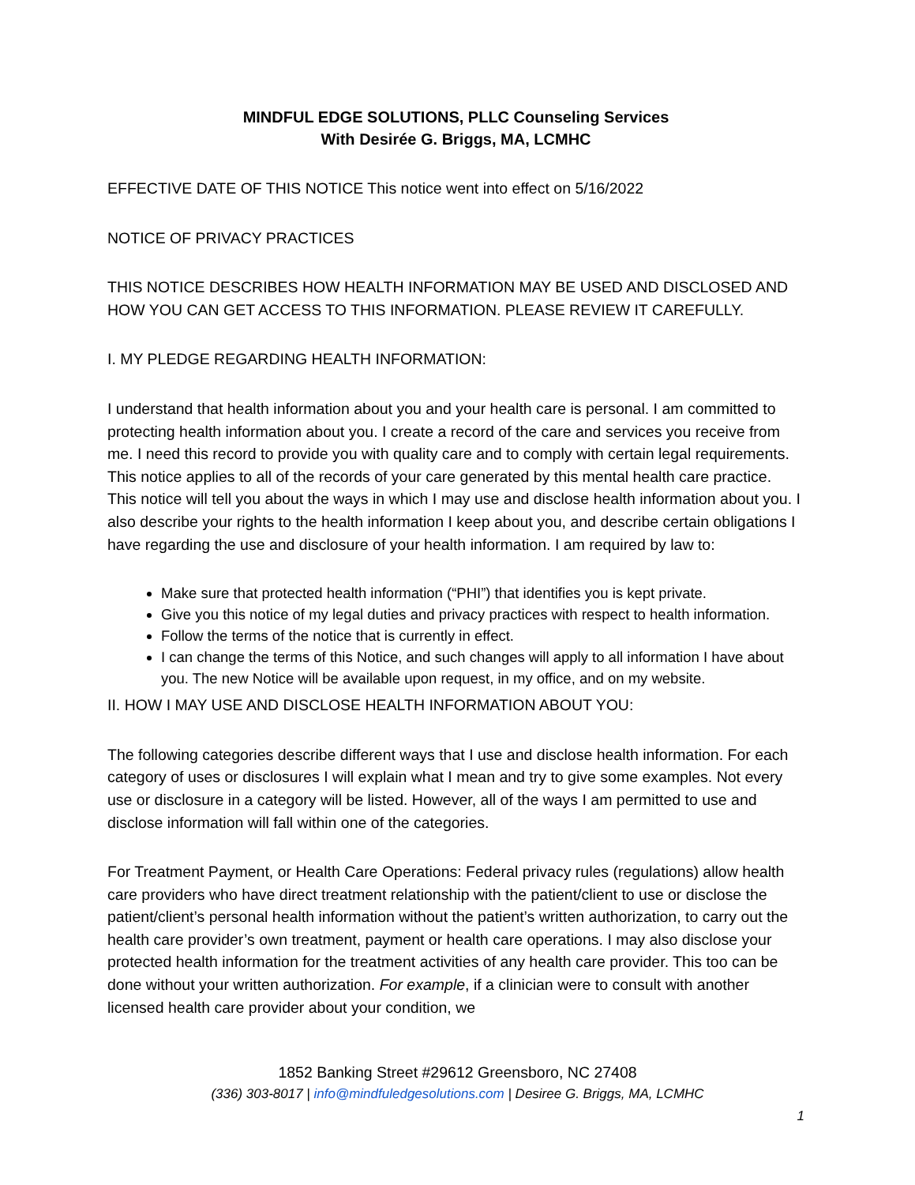MINDFUL EDGE SOLUTIONS, PLLC Counseling Services
With Desirée G. Briggs, MA, LCMHC
EFFECTIVE DATE OF THIS NOTICE This notice went into effect on 5/16/2022
NOTICE OF PRIVACY PRACTICES
THIS NOTICE DESCRIBES HOW HEALTH INFORMATION MAY BE USED AND DISCLOSED AND HOW YOU CAN GET ACCESS TO THIS INFORMATION. PLEASE REVIEW IT CAREFULLY.
I. MY PLEDGE REGARDING HEALTH INFORMATION:
I understand that health information about you and your health care is personal. I am committed to protecting health information about you. I create a record of the care and services you receive from me. I need this record to provide you with quality care and to comply with certain legal requirements. This notice applies to all of the records of your care generated by this mental health care practice. This notice will tell you about the ways in which I may use and disclose health information about you. I also describe your rights to the health information I keep about you, and describe certain obligations I have regarding the use and disclosure of your health information. I am required by law to:
Make sure that protected health information (“PHI”) that identifies you is kept private.
Give you this notice of my legal duties and privacy practices with respect to health information.
Follow the terms of the notice that is currently in effect.
I can change the terms of this Notice, and such changes will apply to all information I have about you. The new Notice will be available upon request, in my office, and on my website.
II. HOW I MAY USE AND DISCLOSE HEALTH INFORMATION ABOUT YOU:
The following categories describe different ways that I use and disclose health information. For each category of uses or disclosures I will explain what I mean and try to give some examples. Not every use or disclosure in a category will be listed. However, all of the ways I am permitted to use and disclose information will fall within one of the categories.
For Treatment Payment, or Health Care Operations: Federal privacy rules (regulations) allow health care providers who have direct treatment relationship with the patient/client to use or disclose the patient/client’s personal health information without the patient’s written authorization, to carry out the health care provider’s own treatment, payment or health care operations. I may also disclose your protected health information for the treatment activities of any health care provider. This too can be done without your written authorization. For example, if a clinician were to consult with another licensed health care provider about your condition, we
1852 Banking Street #29612 Greensboro, NC 27408
(336) 303-8017 | info@mindfuledgesolutions.com | Desiree G. Briggs, MA, LCMHC
1